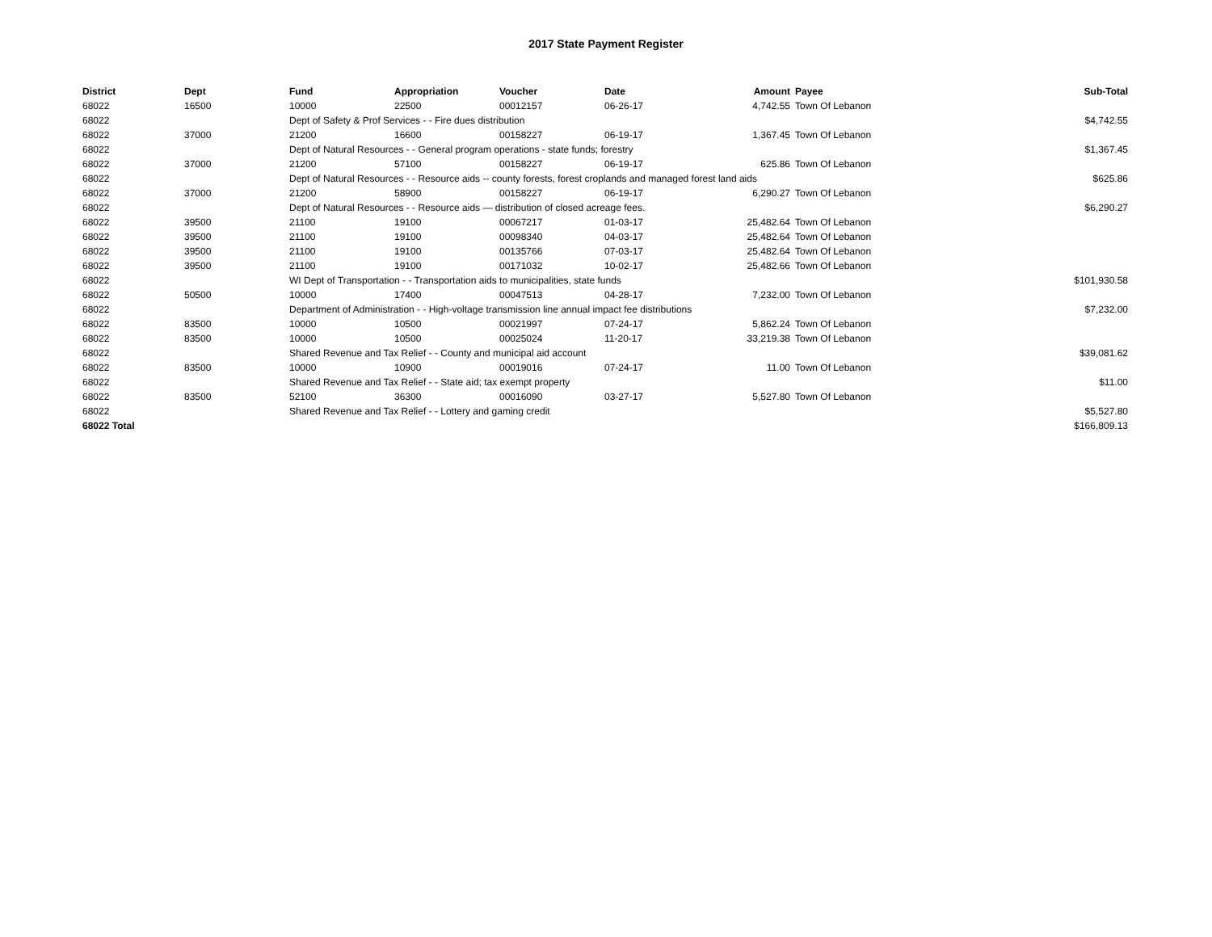2017 State Payment Register
| District | Dept | Fund | Appropriation | Voucher | Date | Amount | Payee | Sub-Total |
| --- | --- | --- | --- | --- | --- | --- | --- | --- |
| 68022 | 16500 | 10000 | 22500 | 00012157 | 06-26-17 | 4,742.55 | Town Of Lebanon | |
| 68022 | | Dept of Safety & Prof Services - - Fire dues distribution | | | | | | $4,742.55 |
| 68022 | 37000 | 21200 | 16600 | 00158227 | 06-19-17 | 1,367.45 | Town Of Lebanon | |
| 68022 | | Dept of Natural Resources - - General program operations - state funds; forestry | | | | | | $1,367.45 |
| 68022 | 37000 | 21200 | 57100 | 00158227 | 06-19-17 | 625.86 | Town Of Lebanon | |
| 68022 | | Dept of Natural Resources - - Resource aids -- county forests, forest croplands and managed forest land aids | | | | | | $625.86 |
| 68022 | 37000 | 21200 | 58900 | 00158227 | 06-19-17 | 6,290.27 | Town Of Lebanon | |
| 68022 | | Dept of Natural Resources - - Resource aids — distribution of closed acreage fees. | | | | | | $6,290.27 |
| 68022 | 39500 | 21100 | 19100 | 00067217 | 01-03-17 | 25,482.64 | Town Of Lebanon | |
| 68022 | 39500 | 21100 | 19100 | 00098340 | 04-03-17 | 25,482.64 | Town Of Lebanon | |
| 68022 | 39500 | 21100 | 19100 | 00135766 | 07-03-17 | 25,482.64 | Town Of Lebanon | |
| 68022 | 39500 | 21100 | 19100 | 00171032 | 10-02-17 | 25,482.66 | Town Of Lebanon | |
| 68022 | | WI Dept of Transportation - - Transportation aids to municipalities, state funds | | | | | | $101,930.58 |
| 68022 | 50500 | 10000 | 17400 | 00047513 | 04-28-17 | 7,232.00 | Town Of Lebanon | |
| 68022 | | Department of Administration - - High-voltage transmission line annual impact fee distributions | | | | | | $7,232.00 |
| 68022 | 83500 | 10000 | 10500 | 00021997 | 07-24-17 | 5,862.24 | Town Of Lebanon | |
| 68022 | 83500 | 10000 | 10500 | 00025024 | 11-20-17 | 33,219.38 | Town Of Lebanon | |
| 68022 | | Shared Revenue and Tax Relief - - County and municipal aid account | | | | | | $39,081.62 |
| 68022 | 83500 | 10000 | 10900 | 00019016 | 07-24-17 | 11.00 | Town Of Lebanon | |
| 68022 | | Shared Revenue and Tax Relief - - State aid; tax exempt property | | | | | | $11.00 |
| 68022 | 83500 | 52100 | 36300 | 00016090 | 03-27-17 | 5,527.80 | Town Of Lebanon | |
| 68022 | | Shared Revenue and Tax Relief - - Lottery and gaming credit | | | | | | $5,527.80 |
| 68022 Total | | | | | | | | $166,809.13 |